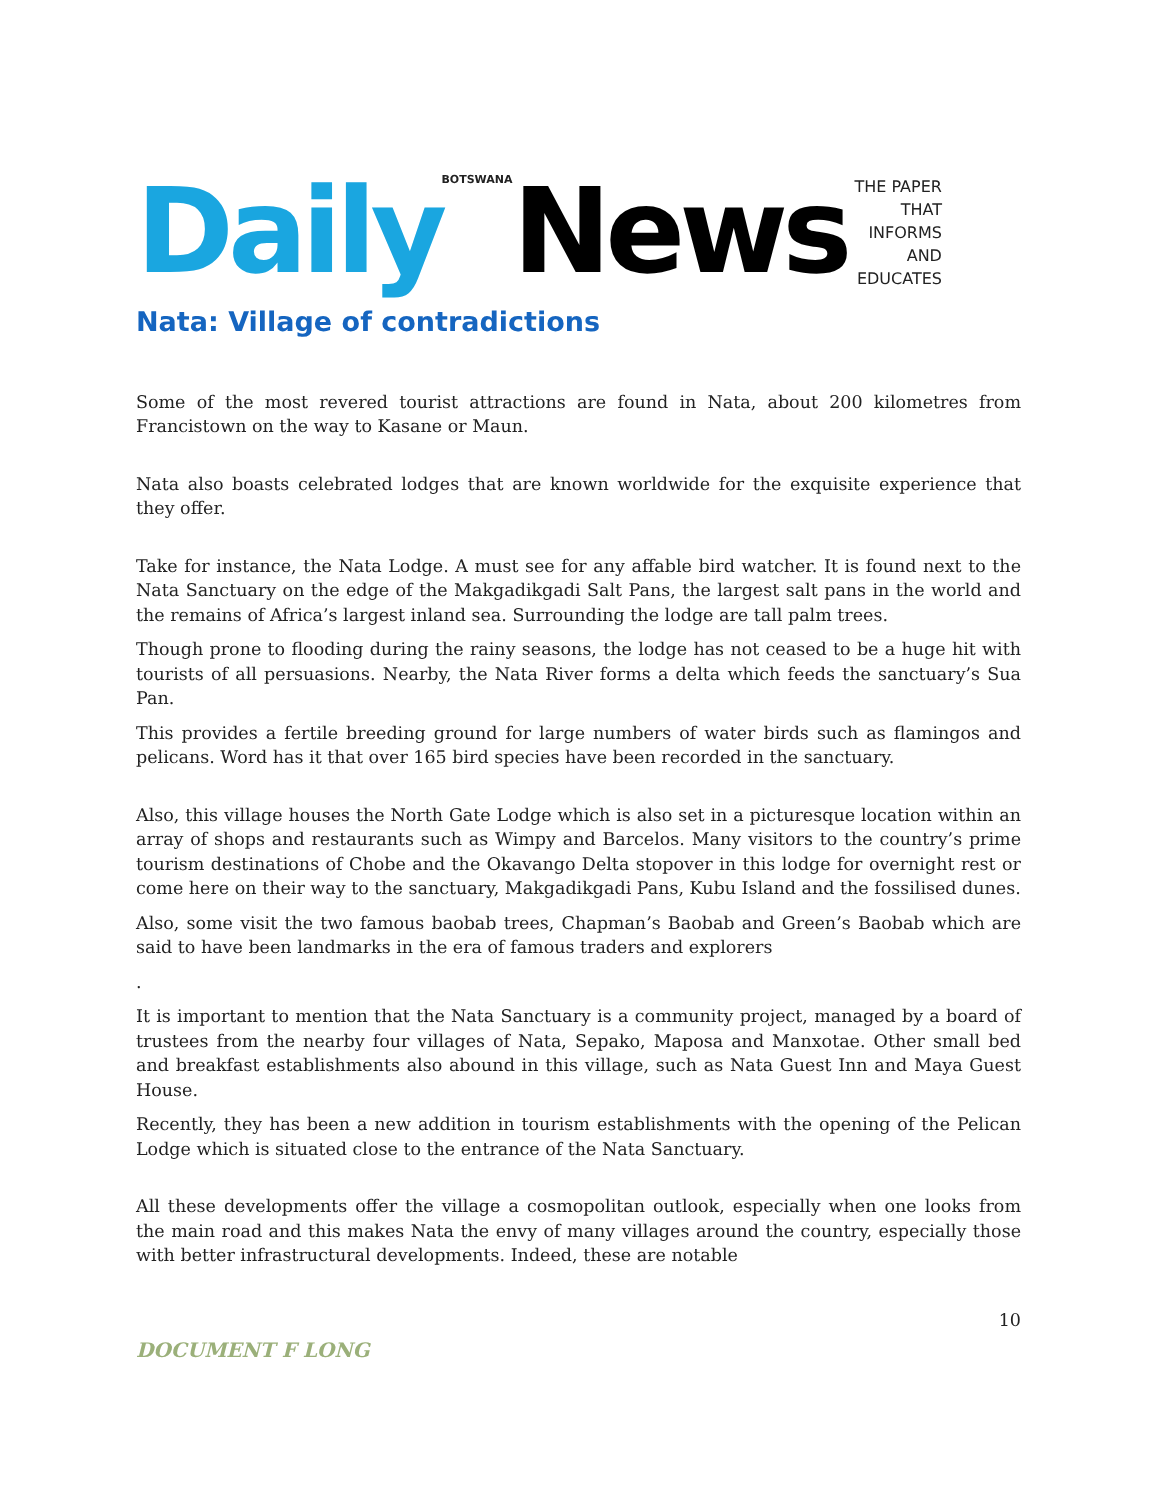Daily BOTSWANA News THE PAPER
THAT
INFORMS
AND
EDUCATES
Nata: Village of contradictions
Some of the most revered tourist attractions are found in Nata, about 200 kilometres from Francistown on the way to Kasane or Maun.
Nata also boasts celebrated lodges that are known worldwide for the exquisite experience that they offer.
Take for instance, the Nata Lodge. A must see for any affable bird watcher. It is found next to the Nata Sanctuary on the edge of the Makgadikgadi Salt Pans, the largest salt pans in the world and the remains of Africa’s largest inland sea. Surrounding the lodge are tall palm trees.
Though prone to flooding during the rainy seasons, the lodge has not ceased to be a huge hit with tourists of all persuasions. Nearby, the Nata River forms a delta which feeds the sanctuary’s Sua Pan.
This provides a fertile breeding ground for large numbers of water birds such as flamingos and pelicans. Word has it that over 165 bird species have been recorded in the sanctuary.
Also, this village houses the North Gate Lodge which is also set in a picturesque location within an array of shops and restaurants such as Wimpy and Barcelos. Many visitors to the country’s prime tourism destinations of Chobe and the Okavango Delta stopover in this lodge for overnight rest or come here on their way to the sanctuary, Makgadikgadi Pans, Kubu Island and the fossilised dunes.
Also, some visit the two famous baobab trees, Chapman’s Baobab and Green’s Baobab which are said to have been landmarks in the era of famous traders and explorers
.
It is important to mention that the Nata Sanctuary is a community project, managed by a board of trustees from the nearby four villages of Nata, Sepako, Maposa and Manxotae. Other small bed and breakfast establishments also abound in this village, such as Nata Guest Inn and Maya Guest House.
Recently, they has been a new addition in tourism establishments with the opening of the Pelican Lodge which is situated close to the entrance of the Nata Sanctuary.
All these developments offer the village a cosmopolitan outlook, especially when one looks from the main road and this makes Nata the envy of many villages around the country, especially those with better infrastructural developments. Indeed, these are notable
10
DOCUMENT F LONG